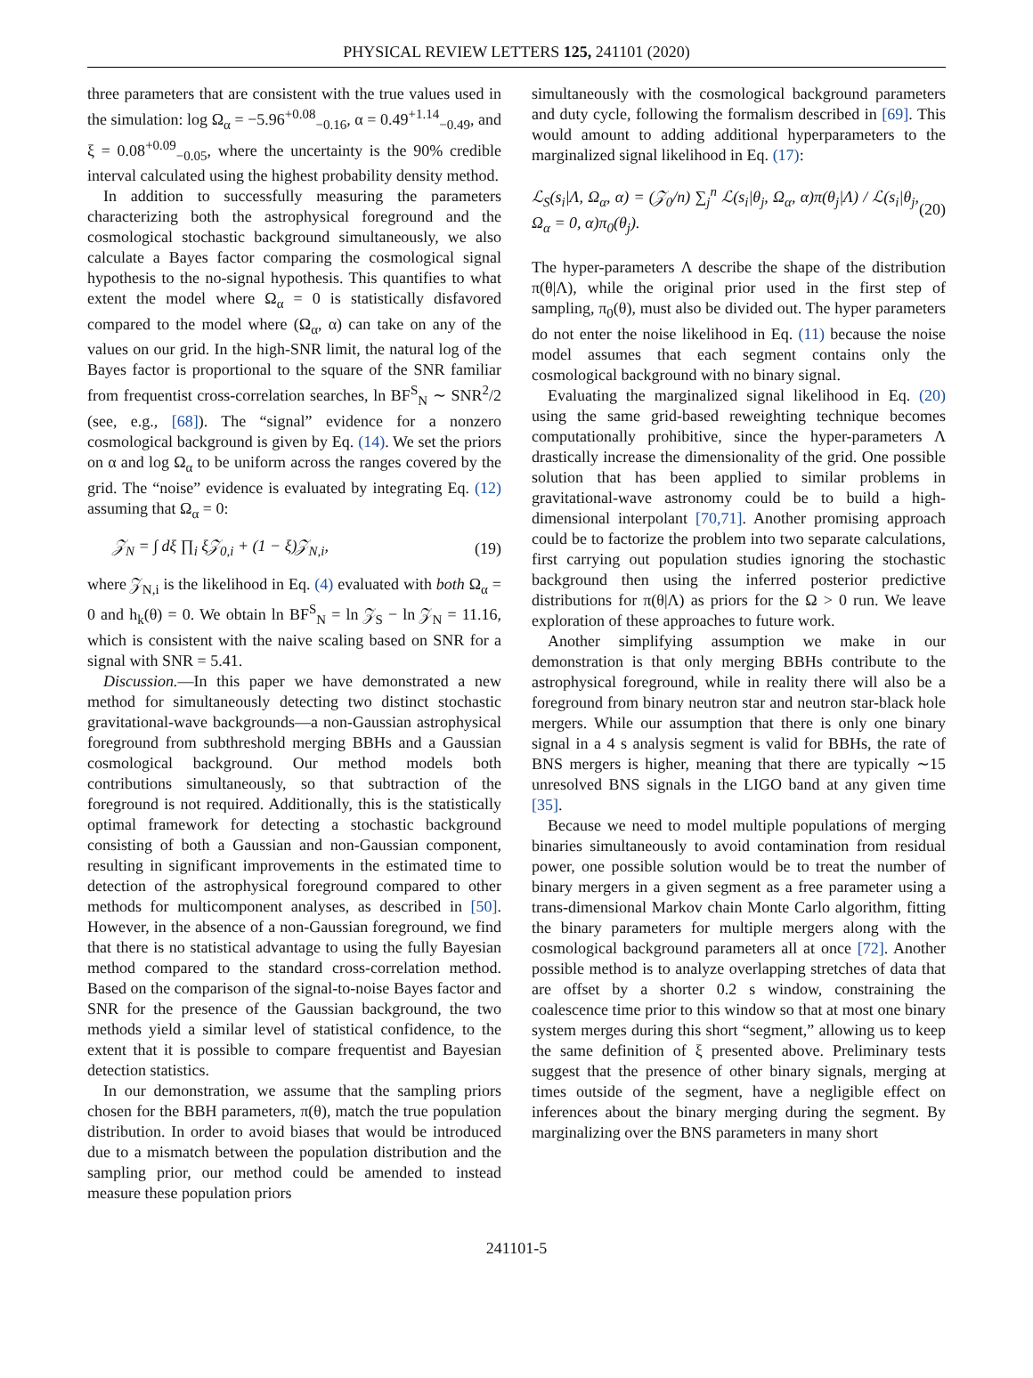PHYSICAL REVIEW LETTERS 125, 241101 (2020)
three parameters that are consistent with the true values used in the simulation: log Ω<sub>α</sub> = −5.96<sup>+0.08</sup><sub>−0.16</sub>, α = 0.49<sup>+1.14</sup><sub>−0.49</sub>, and ξ = 0.08<sup>+0.09</sup><sub>−0.05</sub>, where the uncertainty is the 90% credible interval calculated using the highest probability density method.
In addition to successfully measuring the parameters characterizing both the astrophysical foreground and the cosmological stochastic background simultaneously, we also calculate a Bayes factor comparing the cosmological signal hypothesis to the no-signal hypothesis. This quantifies to what extent the model where Ω<sub>α</sub> = 0 is statistically disfavored compared to the model where (Ω<sub>α</sub>, α) can take on any of the values on our grid. In the high-SNR limit, the natural log of the Bayes factor is proportional to the square of the SNR familiar from frequentist cross-correlation searches, ln BF<sup>S</sup><sub>N</sub> ∼ SNR<sup>2</sup>/2 (see, e.g., [68]). The “signal” evidence for a nonzero cosmological background is given by Eq. (14). We set the priors on α and log Ω<sub>α</sub> to be uniform across the ranges covered by the grid. The “noise” evidence is evaluated by integrating Eq. (12) assuming that Ω<sub>α</sub> = 0:
𝒵<sub>N</sub> = ∫ dξ ∏<sub>i</sub> ξ𝒵<sub>0,i</sub> + (1 − ξ)𝒵<sub>N,i</sub>, (19)
where 𝒵<sub>N,i</sub> is the likelihood in Eq. (4) evaluated with both Ω<sub>α</sub> = 0 and h<sub>k</sub>(θ) = 0. We obtain ln BF<sup>S</sup><sub>N</sub> = ln 𝒵<sub>S</sub> − ln 𝒵<sub>N</sub> = 11.16, which is consistent with the naive scaling based on SNR for a signal with SNR = 5.41.
Discussion.—In this paper we have demonstrated a new method for simultaneously detecting two distinct stochastic gravitational-wave backgrounds—a non-Gaussian astrophysical foreground from subthreshold merging BBHs and a Gaussian cosmological background. Our method models both contributions simultaneously, so that subtraction of the foreground is not required. Additionally, this is the statistically optimal framework for detecting a stochastic background consisting of both a Gaussian and non-Gaussian component, resulting in significant improvements in the estimated time to detection of the astrophysical foreground compared to other methods for multicomponent analyses, as described in [50]. However, in the absence of a non-Gaussian foreground, we find that there is no statistical advantage to using the fully Bayesian method compared to the standard cross-correlation method. Based on the comparison of the signal-to-noise Bayes factor and SNR for the presence of the Gaussian background, the two methods yield a similar level of statistical confidence, to the extent that it is possible to compare frequentist and Bayesian detection statistics.
In our demonstration, we assume that the sampling priors chosen for the BBH parameters, π(θ), match the true population distribution. In order to avoid biases that would be introduced due to a mismatch between the population distribution and the sampling prior, our method could be amended to instead measure these population priors
simultaneously with the cosmological background parameters and duty cycle, following the formalism described in [69]. This would amount to adding additional hyperparameters to the marginalized signal likelihood in Eq. (17):
ℒ<sub>S</sub>(s<sub>i</sub>|Λ, Ω<sub>α</sub>, α) = (𝒵<sub>0</sub>/n) ∑<sub>j</sub><sup>n</sup> ℒ(s<sub>i</sub>|θ<sub>j</sub>, Ω<sub>α</sub>, α)π(θ<sub>j</sub>|Λ) / ℒ(s<sub>i</sub>|θ<sub>j</sub>, Ω<sub>α</sub> = 0, α)π<sub>0</sub>(θ<sub>j</sub>). (20)
The hyper-parameters Λ describe the shape of the distribution π(θ|Λ), while the original prior used in the first step of sampling, π<sub>0</sub>(θ), must also be divided out. The hyper parameters do not enter the noise likelihood in Eq. (11) because the noise model assumes that each segment contains only the cosmological background with no binary signal.
Evaluating the marginalized signal likelihood in Eq. (20) using the same grid-based reweighting technique becomes computationally prohibitive, since the hyper-parameters Λ drastically increase the dimensionality of the grid. One possible solution that has been applied to similar problems in gravitational-wave astronomy could be to build a high-dimensional interpolant [70,71]. Another promising approach could be to factorize the problem into two separate calculations, first carrying out population studies ignoring the stochastic background then using the inferred posterior predictive distributions for π(θ|Λ) as priors for the Ω > 0 run. We leave exploration of these approaches to future work.
Another simplifying assumption we make in our demonstration is that only merging BBHs contribute to the astrophysical foreground, while in reality there will also be a foreground from binary neutron star and neutron star-black hole mergers. While our assumption that there is only one binary signal in a 4 s analysis segment is valid for BBHs, the rate of BNS mergers is higher, meaning that there are typically ∼15 unresolved BNS signals in the LIGO band at any given time [35].
Because we need to model multiple populations of merging binaries simultaneously to avoid contamination from residual power, one possible solution would be to treat the number of binary mergers in a given segment as a free parameter using a trans-dimensional Markov chain Monte Carlo algorithm, fitting the binary parameters for multiple mergers along with the cosmological background parameters all at once [72]. Another possible method is to analyze overlapping stretches of data that are offset by a shorter 0.2 s window, constraining the coalescence time prior to this window so that at most one binary system merges during this short “segment,” allowing us to keep the same definition of ξ presented above. Preliminary tests suggest that the presence of other binary signals, merging at times outside of the segment, have a negligible effect on inferences about the binary merging during the segment. By marginalizing over the BNS parameters in many short
241101-5